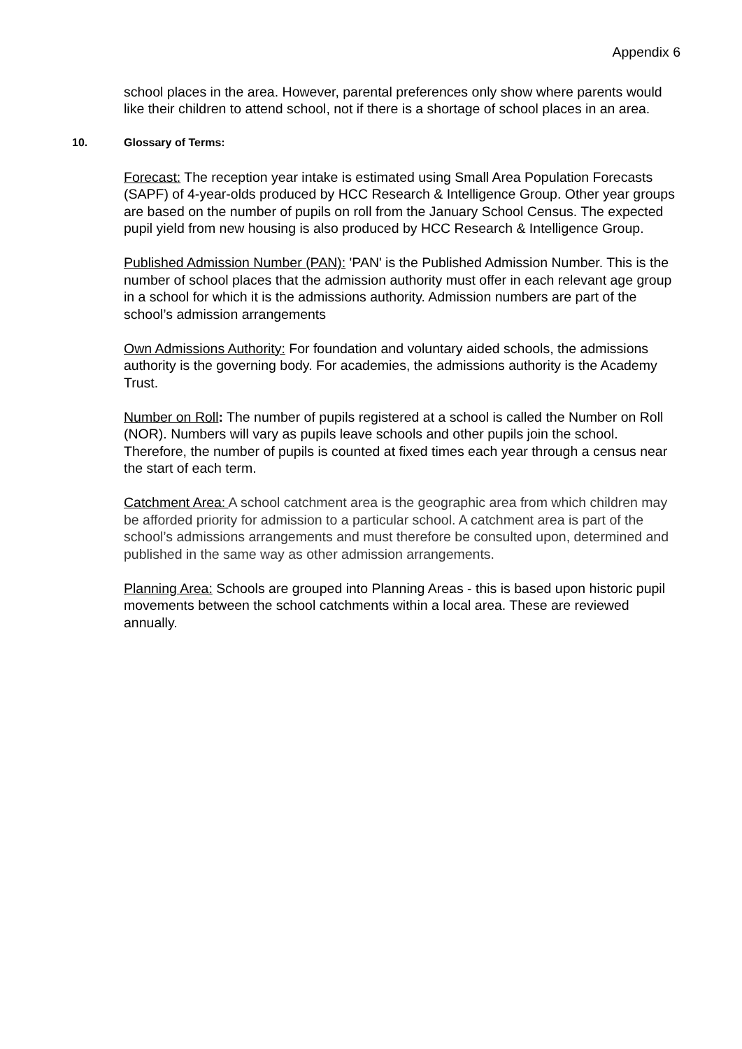Appendix 6
school places in the area. However, parental preferences only show where parents would like their children to attend school, not if there is a shortage of school places in an area.
10. Glossary of Terms:
Forecast: The reception year intake is estimated using Small Area Population Forecasts (SAPF) of 4-year-olds produced by HCC Research & Intelligence Group. Other year groups are based on the number of pupils on roll from the January School Census. The expected pupil yield from new housing is also produced by HCC Research & Intelligence Group.
Published Admission Number (PAN): 'PAN' is the Published Admission Number. This is the number of school places that the admission authority must offer in each relevant age group in a school for which it is the admissions authority. Admission numbers are part of the school’s admission arrangements
Own Admissions Authority: For foundation and voluntary aided schools, the admissions authority is the governing body. For academies, the admissions authority is the Academy Trust.
Number on Roll: The number of pupils registered at a school is called the Number on Roll (NOR). Numbers will vary as pupils leave schools and other pupils join the school. Therefore, the number of pupils is counted at fixed times each year through a census near the start of each term.
Catchment Area: A school catchment area is the geographic area from which children may be afforded priority for admission to a particular school. A catchment area is part of the school’s admissions arrangements and must therefore be consulted upon, determined and published in the same way as other admission arrangements.
Planning Area: Schools are grouped into Planning Areas - this is based upon historic pupil movements between the school catchments within a local area. These are reviewed annually.